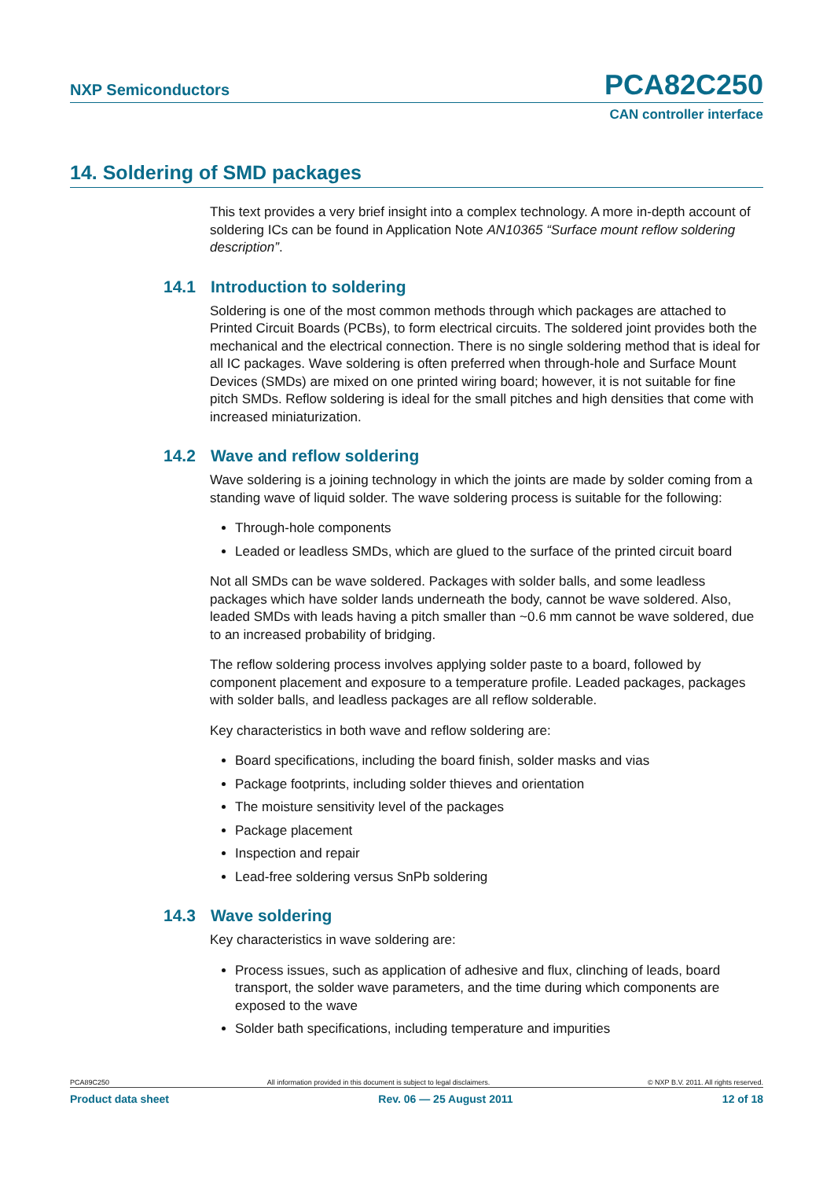NXP Semiconductors PCA82C250
CAN controller interface
14. Soldering of SMD packages
This text provides a very brief insight into a complex technology. A more in-depth account of soldering ICs can be found in Application Note AN10365 “Surface mount reflow soldering description”.
14.1 Introduction to soldering
Soldering is one of the most common methods through which packages are attached to Printed Circuit Boards (PCBs), to form electrical circuits. The soldered joint provides both the mechanical and the electrical connection. There is no single soldering method that is ideal for all IC packages. Wave soldering is often preferred when through-hole and Surface Mount Devices (SMDs) are mixed on one printed wiring board; however, it is not suitable for fine pitch SMDs. Reflow soldering is ideal for the small pitches and high densities that come with increased miniaturization.
14.2 Wave and reflow soldering
Wave soldering is a joining technology in which the joints are made by solder coming from a standing wave of liquid solder. The wave soldering process is suitable for the following:
Through-hole components
Leaded or leadless SMDs, which are glued to the surface of the printed circuit board
Not all SMDs can be wave soldered. Packages with solder balls, and some leadless packages which have solder lands underneath the body, cannot be wave soldered. Also, leaded SMDs with leads having a pitch smaller than ~0.6 mm cannot be wave soldered, due to an increased probability of bridging.
The reflow soldering process involves applying solder paste to a board, followed by component placement and exposure to a temperature profile. Leaded packages, packages with solder balls, and leadless packages are all reflow solderable.
Key characteristics in both wave and reflow soldering are:
Board specifications, including the board finish, solder masks and vias
Package footprints, including solder thieves and orientation
The moisture sensitivity level of the packages
Package placement
Inspection and repair
Lead-free soldering versus SnPb soldering
14.3 Wave soldering
Key characteristics in wave soldering are:
Process issues, such as application of adhesive and flux, clinching of leads, board transport, the solder wave parameters, and the time during which components are exposed to the wave
Solder bath specifications, including temperature and impurities
PCA89C250 All information provided in this document is subject to legal disclaimers. © NXP B.V. 2011. All rights reserved.
Product data sheet Rev. 06 — 25 August 2011 12 of 18